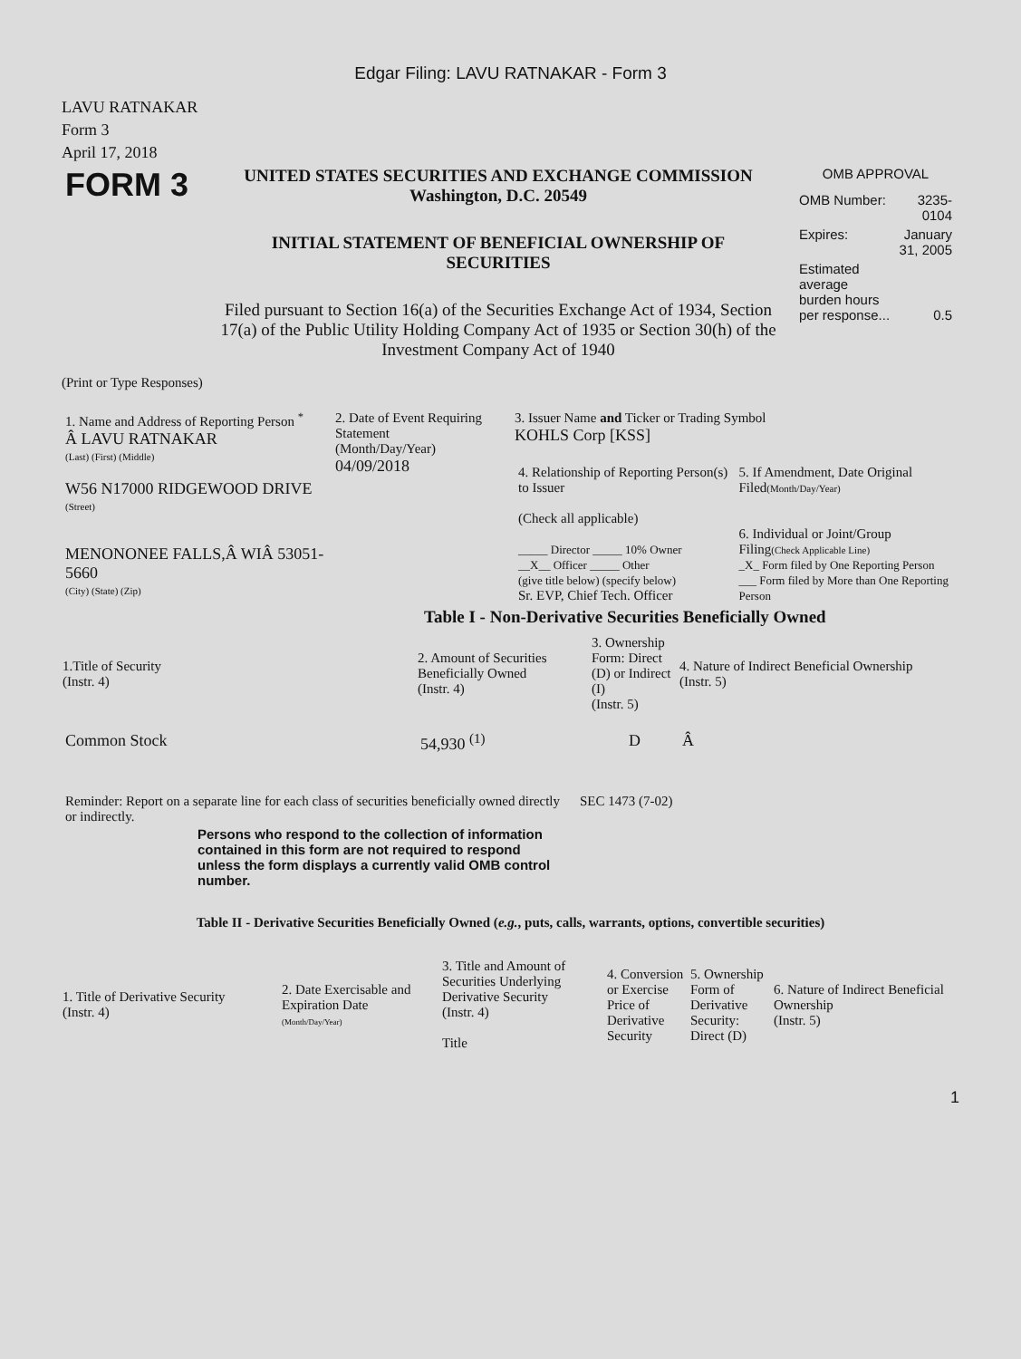Edgar Filing: LAVU RATNAKAR - Form 3
LAVU RATNAKAR
Form 3
April 17, 2018
| FORM 3 | UNITED STATES SECURITIES AND EXCHANGE COMMISSION Washington, D.C. 20549 INITIAL STATEMENT OF BENEFICIAL OWNERSHIP OF SECURITIES Filed pursuant to Section 16(a) of the Securities Exchange Act of 1934, Section 17(a) of the Public Utility Holding Company Act of 1935 or Section 30(h) of the Investment Company Act of 1940 | OMB APPROVAL / OMB Number: / 3235-0104 / / Expires: / January 31, 2005 / / Estimated average burden hours per response... / 0.5 / |
(Print or Type Responses)
| 1. Name and Address of Reporting Person <sup>*</sup> Â LAVU RATNAKAR (Last) (First) (Middle) W56 N17000 RIDGEWOOD DRIVE (Street) MENONONEE FALLS,Â WIÂ 53051-5660 (City) (State) (Zip) | 2. Date of Event Requiring Statement (Month/Day/Year) 04/09/2018 | 3. Issuer Name and Ticker or Trading Symbol KOHLS Corp [KSS] / 4. Relationship of Reporting Person(s) to Issuer (Check all applicable) _____ Director _____ 10% Owner __X__ Officer _____ Other (give title below) (specify below) Sr. EVP, Chief Tech. Officer / 5. If Amendment, Date Original Filed (Month/Day/Year) 6. Individual or Joint/Group Filing (Check Applicable Line) _X_ Form filed by One Reporting Person ___ Form filed by More than One Reporting Person / |
Table I - Non-Derivative Securities Beneficially Owned
| 1.Title of Security (Instr. 4) | 2. Amount of Securities Beneficially Owned (Instr. 4) | 3. Ownership Form: Direct (D) or Indirect (I) (Instr. 5) | 4. Nature of Indirect Beneficial Ownership (Instr. 5) |
| --- | --- | --- | --- |
| Common Stock | 54,930 <sup>(1)</sup> | D | Â |
| Reminder: Report on a separate line for each class of securities beneficially owned directly or indirectly. | SEC 1473 (7-02) |
Persons who respond to the collection of information contained in this form are not required to respond unless the form displays a currently valid OMB control number.
Table II - Derivative Securities Beneficially Owned (e.g., puts, calls, warrants, options, convertible securities)
| 1. Title of Derivative Security (Instr. 4) | 2. Date Exercisable and Expiration Date (Month/Day/Year) | 3. Title and Amount of Securities Underlying Derivative Security (Instr. 4) Title | 4. Conversion or Exercise Price of Derivative Security | 5. Ownership Form of Derivative Security: Direct (D) | 6. Nature of Indirect Beneficial Ownership (Instr. 5) |
| --- | --- | --- | --- | --- | --- |
1